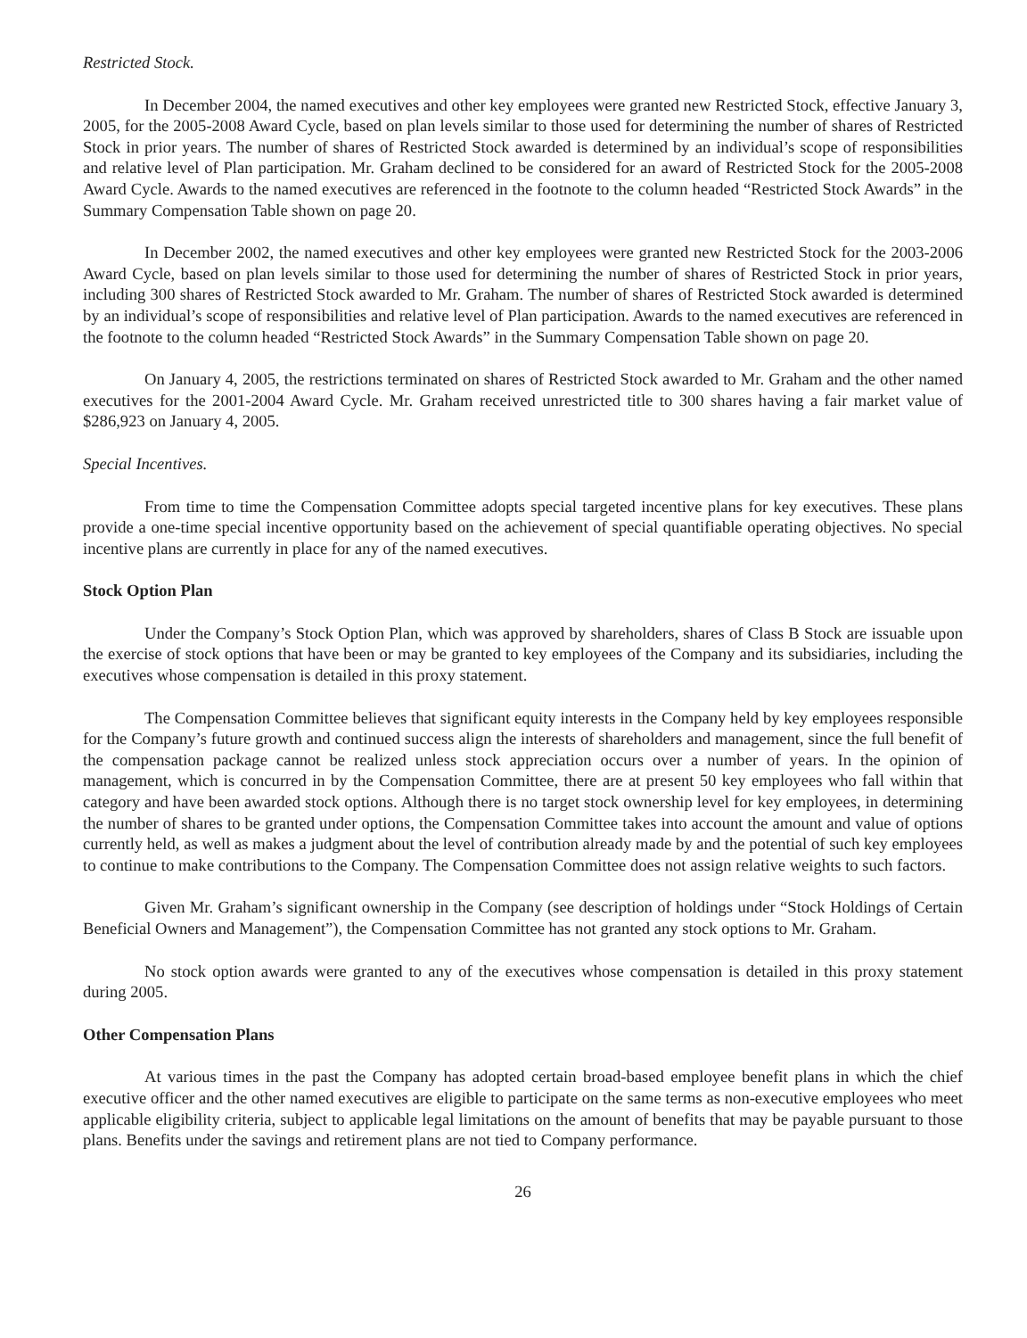Restricted Stock.
In December 2004, the named executives and other key employees were granted new Restricted Stock, effective January 3, 2005, for the 2005-2008 Award Cycle, based on plan levels similar to those used for determining the number of shares of Restricted Stock in prior years. The number of shares of Restricted Stock awarded is determined by an individual’s scope of responsibilities and relative level of Plan participation. Mr. Graham declined to be considered for an award of Restricted Stock for the 2005-2008 Award Cycle. Awards to the named executives are referenced in the footnote to the column headed “Restricted Stock Awards” in the Summary Compensation Table shown on page 20.
In December 2002, the named executives and other key employees were granted new Restricted Stock for the 2003-2006 Award Cycle, based on plan levels similar to those used for determining the number of shares of Restricted Stock in prior years, including 300 shares of Restricted Stock awarded to Mr. Graham. The number of shares of Restricted Stock awarded is determined by an individual’s scope of responsibilities and relative level of Plan participation. Awards to the named executives are referenced in the footnote to the column headed “Restricted Stock Awards” in the Summary Compensation Table shown on page 20.
On January 4, 2005, the restrictions terminated on shares of Restricted Stock awarded to Mr. Graham and the other named executives for the 2001-2004 Award Cycle. Mr. Graham received unrestricted title to 300 shares having a fair market value of $286,923 on January 4, 2005.
Special Incentives.
From time to time the Compensation Committee adopts special targeted incentive plans for key executives. These plans provide a one-time special incentive opportunity based on the achievement of special quantifiable operating objectives. No special incentive plans are currently in place for any of the named executives.
Stock Option Plan
Under the Company’s Stock Option Plan, which was approved by shareholders, shares of Class B Stock are issuable upon the exercise of stock options that have been or may be granted to key employees of the Company and its subsidiaries, including the executives whose compensation is detailed in this proxy statement.
The Compensation Committee believes that significant equity interests in the Company held by key employees responsible for the Company’s future growth and continued success align the interests of shareholders and management, since the full benefit of the compensation package cannot be realized unless stock appreciation occurs over a number of years. In the opinion of management, which is concurred in by the Compensation Committee, there are at present 50 key employees who fall within that category and have been awarded stock options. Although there is no target stock ownership level for key employees, in determining the number of shares to be granted under options, the Compensation Committee takes into account the amount and value of options currently held, as well as makes a judgment about the level of contribution already made by and the potential of such key employees to continue to make contributions to the Company. The Compensation Committee does not assign relative weights to such factors.
Given Mr. Graham’s significant ownership in the Company (see description of holdings under “Stock Holdings of Certain Beneficial Owners and Management”), the Compensation Committee has not granted any stock options to Mr. Graham.
No stock option awards were granted to any of the executives whose compensation is detailed in this proxy statement during 2005.
Other Compensation Plans
At various times in the past the Company has adopted certain broad-based employee benefit plans in which the chief executive officer and the other named executives are eligible to participate on the same terms as non-executive employees who meet applicable eligibility criteria, subject to applicable legal limitations on the amount of benefits that may be payable pursuant to those plans. Benefits under the savings and retirement plans are not tied to Company performance.
26